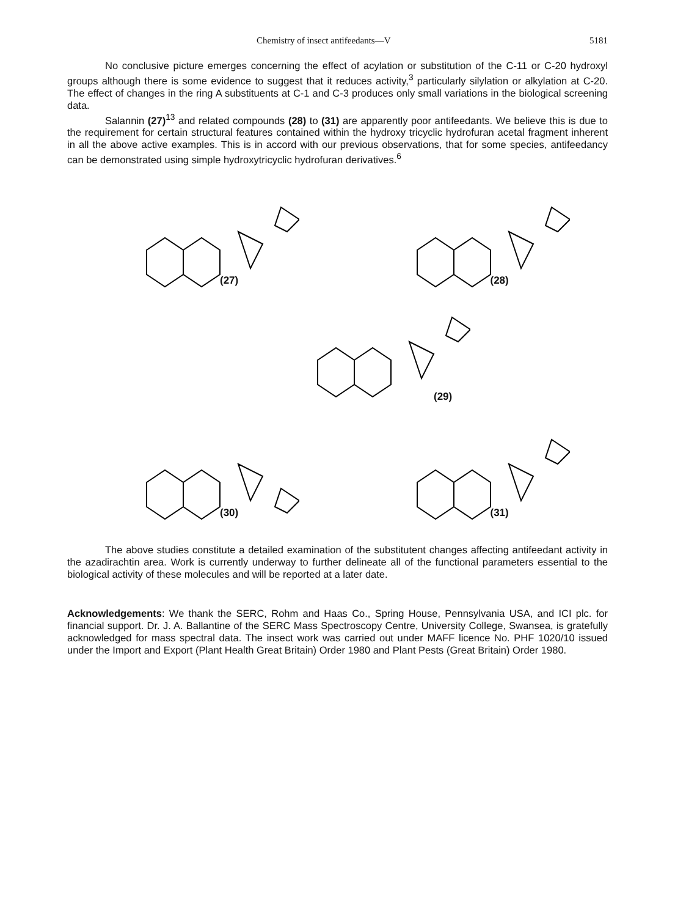Chemistry of insect antifeedants—V 5181
No conclusive picture emerges concerning the effect of acylation or substitution of the C-11 or C-20 hydroxyl groups although there is some evidence to suggest that it reduces activity,<sup>3</sup> particularly silylation or alkylation at C-20. The effect of changes in the ring A substituents at C-1 and C-3 produces only small variations in the biological screening data.
Salannin (27)<sup>13</sup> and related compounds (28) to (31) are apparently poor antifeedants. We believe this is due to the requirement for certain structural features contained within the hydroxy tricyclic hydrofuran acetal fragment inherent in all the above active examples. This is in accord with our previous observations, that for some species, antifeedancy can be demonstrated using simple hydroxytricyclic hydrofuran derivatives.<sup>6</sup>
(27)
(28)
(29)
(30)
(31)
The above studies constitute a detailed examination of the substitutent changes affecting antifeedant activity in the azadirachtin area. Work is currently underway to further delineate all of the functional parameters essential to the biological activity of these molecules and will be reported at a later date.
Acknowledgements: We thank the SERC, Rohm and Haas Co., Spring House, Pennsylvania USA, and ICI plc. for financial support. Dr. J. A. Ballantine of the SERC Mass Spectroscopy Centre, University College, Swansea, is gratefully acknowledged for mass spectral data. The insect work was carried out under MAFF licence No. PHF 1020/10 issued under the Import and Export (Plant Health Great Britain) Order 1980 and Plant Pests (Great Britain) Order 1980.